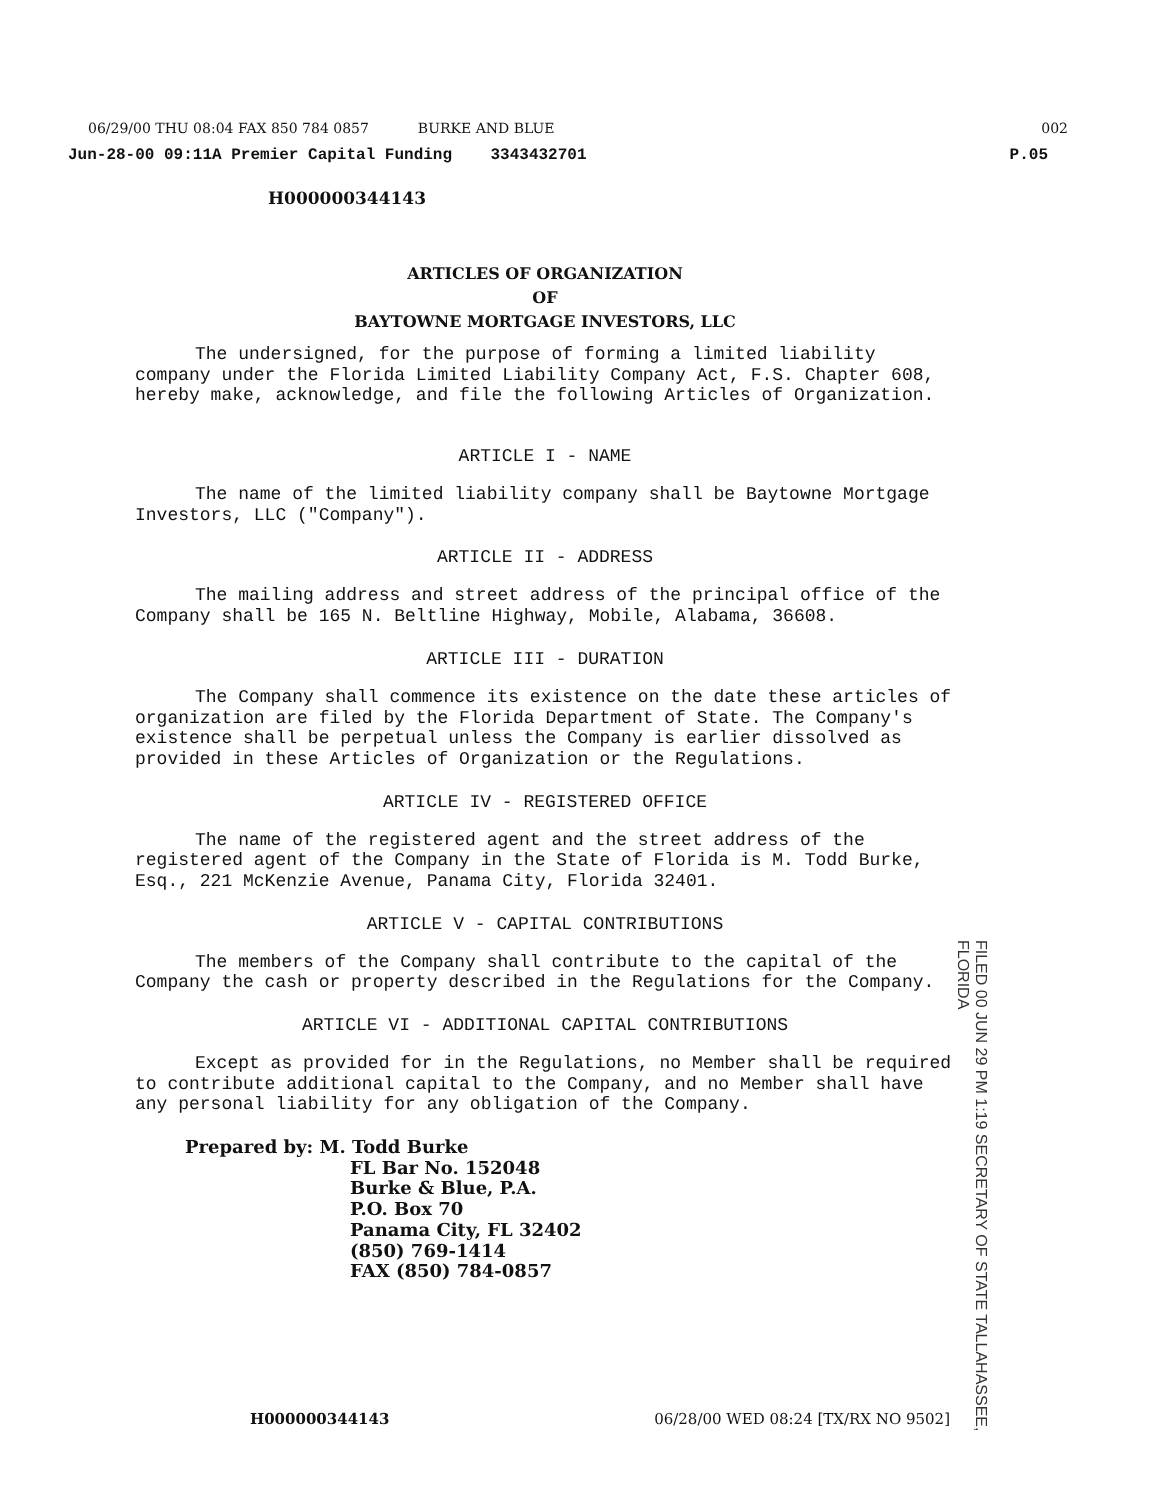06/29/00 THU 08:04 FAX 850 784 0857 BURKE AND BLUE 002
Jun-28-00 09:11A Premier Capital Funding 3343432701 P.05
H000000344143
ARTICLES OF ORGANIZATION
OF
BAYTOWNE MORTGAGE INVESTORS, LLC
The undersigned, for the purpose of forming a limited liability company under the Florida Limited Liability Company Act, F.S. Chapter 608, hereby make, acknowledge, and file the following Articles of Organization.
ARTICLE I - NAME
The name of the limited liability company shall be Baytowne Mortgage Investors, LLC ("Company").
ARTICLE II - ADDRESS
The mailing address and street address of the principal office of the Company shall be 165 N. Beltline Highway, Mobile, Alabama, 36608.
ARTICLE III - DURATION
The Company shall commence its existence on the date these articles of organization are filed by the Florida Department of State. The Company's existence shall be perpetual unless the Company is earlier dissolved as provided in these Articles of Organization or the Regulations.
ARTICLE IV - REGISTERED OFFICE
The name of the registered agent and the street address of the registered agent of the Company in the State of Florida is M. Todd Burke, Esq., 221 McKenzie Avenue, Panama City, Florida 32401.
ARTICLE V - CAPITAL CONTRIBUTIONS
The members of the Company shall contribute to the capital of the Company the cash or property described in the Regulations for the Company.
ARTICLE VI - ADDITIONAL CAPITAL CONTRIBUTIONS
Except as provided for in the Regulations, no Member shall be required to contribute additional capital to the Company, and no Member shall have any personal liability for any obligation of the Company.
Prepared by: M. Todd Burke
FL Bar No. 152048
Burke & Blue, P.A.
P.O. Box 70
Panama City, FL 32402
(850) 769-1414
FAX (850) 784-0857
FILED 00 JUN 29 PM 1:19 SECRETARY OF STATE TALLAHASSEE, FLORIDA
H000000344143 06/28/00 WED 08:24 [TX/RX NO 9502]